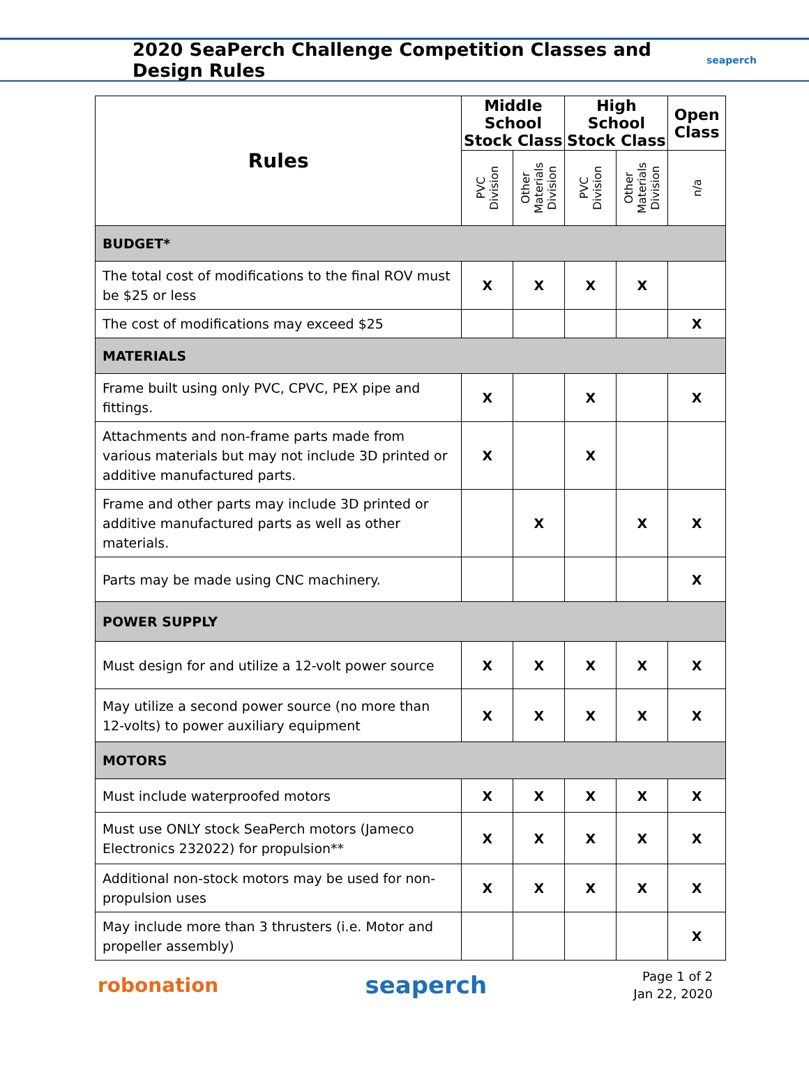2020 SeaPerch Challenge Competition Classes and Design Rules
seaperch
| Rules | Middle School Stock Class | | High School Stock Class | | Open Class |
| --- | --- | --- | --- | --- | --- |
| | PVC Division | Other Materials Division | PVC Division | Other Materials Division | n/a |
| BUDGET* | | | | | |
| The total cost of modifications to the final ROV must be $25 or less | X | X | X | X | |
| The cost of modifications may exceed $25 | | | | | X |
| MATERIALS | | | | | |
| Frame built using only PVC, CPVC, PEX pipe and fittings. | X | | X | | X |
| Attachments and non-frame parts made from various materials but may not include 3D printed or additive manufactured parts. | X | | X | | |
| Frame and other parts may include 3D printed or additive manufactured parts as well as other materials. | | X | | X | X |
| Parts may be made using CNC machinery. | | | | | X |
| POWER SUPPLY | | | | | |
| Must design for and utilize a 12-volt power source | X | X | X | X | X |
| May utilize a second power source (no more than 12-volts) to power auxiliary equipment | X | X | X | X | X |
| MOTORS | | | | | |
| Must include waterproofed motors | X | X | X | X | X |
| Must use ONLY stock SeaPerch motors (Jameco Electronics 232022) for propulsion** | X | X | X | X | X |
| Additional non-stock motors may be used for non-propulsion uses | X | X | X | X | X |
| May include more than 3 thrusters (i.e. Motor and propeller assembly) | | | | | X |
robonation seaperch
Page 1 of 2
Jan 22, 2020